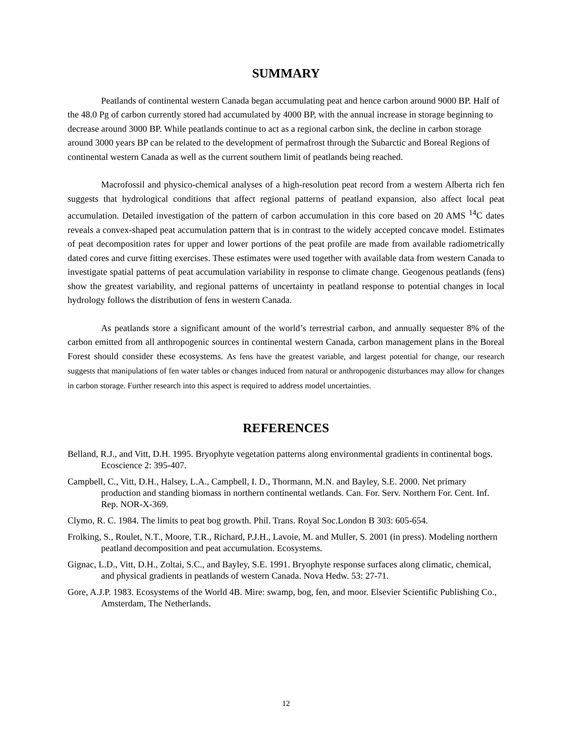SUMMARY
Peatlands of continental western Canada began accumulating peat and hence carbon around 9000 BP. Half of the 48.0 Pg of carbon currently stored had accumulated by 4000 BP, with the annual increase in storage beginning to decrease around 3000 BP. While peatlands continue to act as a regional carbon sink, the decline in carbon storage around 3000 years BP can be related to the development of permafrost through the Subarctic and Boreal Regions of continental western Canada as well as the current southern limit of peatlands being reached.
Macrofossil and physico-chemical analyses of a high-resolution peat record from a western Alberta rich fen suggests that hydrological conditions that affect regional patterns of peatland expansion, also affect local peat accumulation. Detailed investigation of the pattern of carbon accumulation in this core based on 20 AMS <sup>14</sup>C dates reveals a convex-shaped peat accumulation pattern that is in contrast to the widely accepted concave model. Estimates of peat decomposition rates for upper and lower portions of the peat profile are made from available radiometrically dated cores and curve fitting exercises. These estimates were used together with available data from western Canada to investigate spatial patterns of peat accumulation variability in response to climate change. Geogenous peatlands (fens) show the greatest variability, and regional patterns of uncertainty in peatland response to potential changes in local hydrology follows the distribution of fens in western Canada.
As peatlands store a significant amount of the world’s terrestrial carbon, and annually sequester 8% of the carbon emitted from all anthropogenic sources in continental western Canada, carbon management plans in the Boreal Forest should consider these ecosystems. As fens have the greatest variable, and largest potential for change, our research suggests that manipulations of fen water tables or changes induced from natural or anthropogenic disturbances may allow for changes in carbon storage. Further research into this aspect is required to address model uncertainties.
REFERENCES
Belland, R.J., and Vitt, D.H. 1995. Bryophyte vegetation patterns along environmental gradients in continental bogs. Ecoscience 2: 395-407.
Campbell, C., Vitt, D.H., Halsey, L.A., Campbell, I. D., Thormann, M.N. and Bayley, S.E. 2000. Net primary production and standing biomass in northern continental wetlands. Can. For. Serv. Northern For. Cent. Inf. Rep. NOR-X-369.
Clymo, R. C. 1984. The limits to peat bog growth. Phil. Trans. Royal Soc.London B 303: 605-654.
Frolking, S., Roulet, N.T., Moore, T.R., Richard, P.J.H., Lavoie, M. and Muller, S. 2001 (in press). Modeling northern peatland decomposition and peat accumulation. Ecosystems.
Gignac, L.D., Vitt, D.H., Zoltai, S.C., and Bayley, S.E. 1991. Bryophyte response surfaces along climatic, chemical, and physical gradients in peatlands of western Canada. Nova Hedw. 53: 27-71.
Gore, A.J.P. 1983. Ecosystems of the World 4B. Mire: swamp, bog, fen, and moor. Elsevier Scientific Publishing Co., Amsterdam, The Netherlands.
12